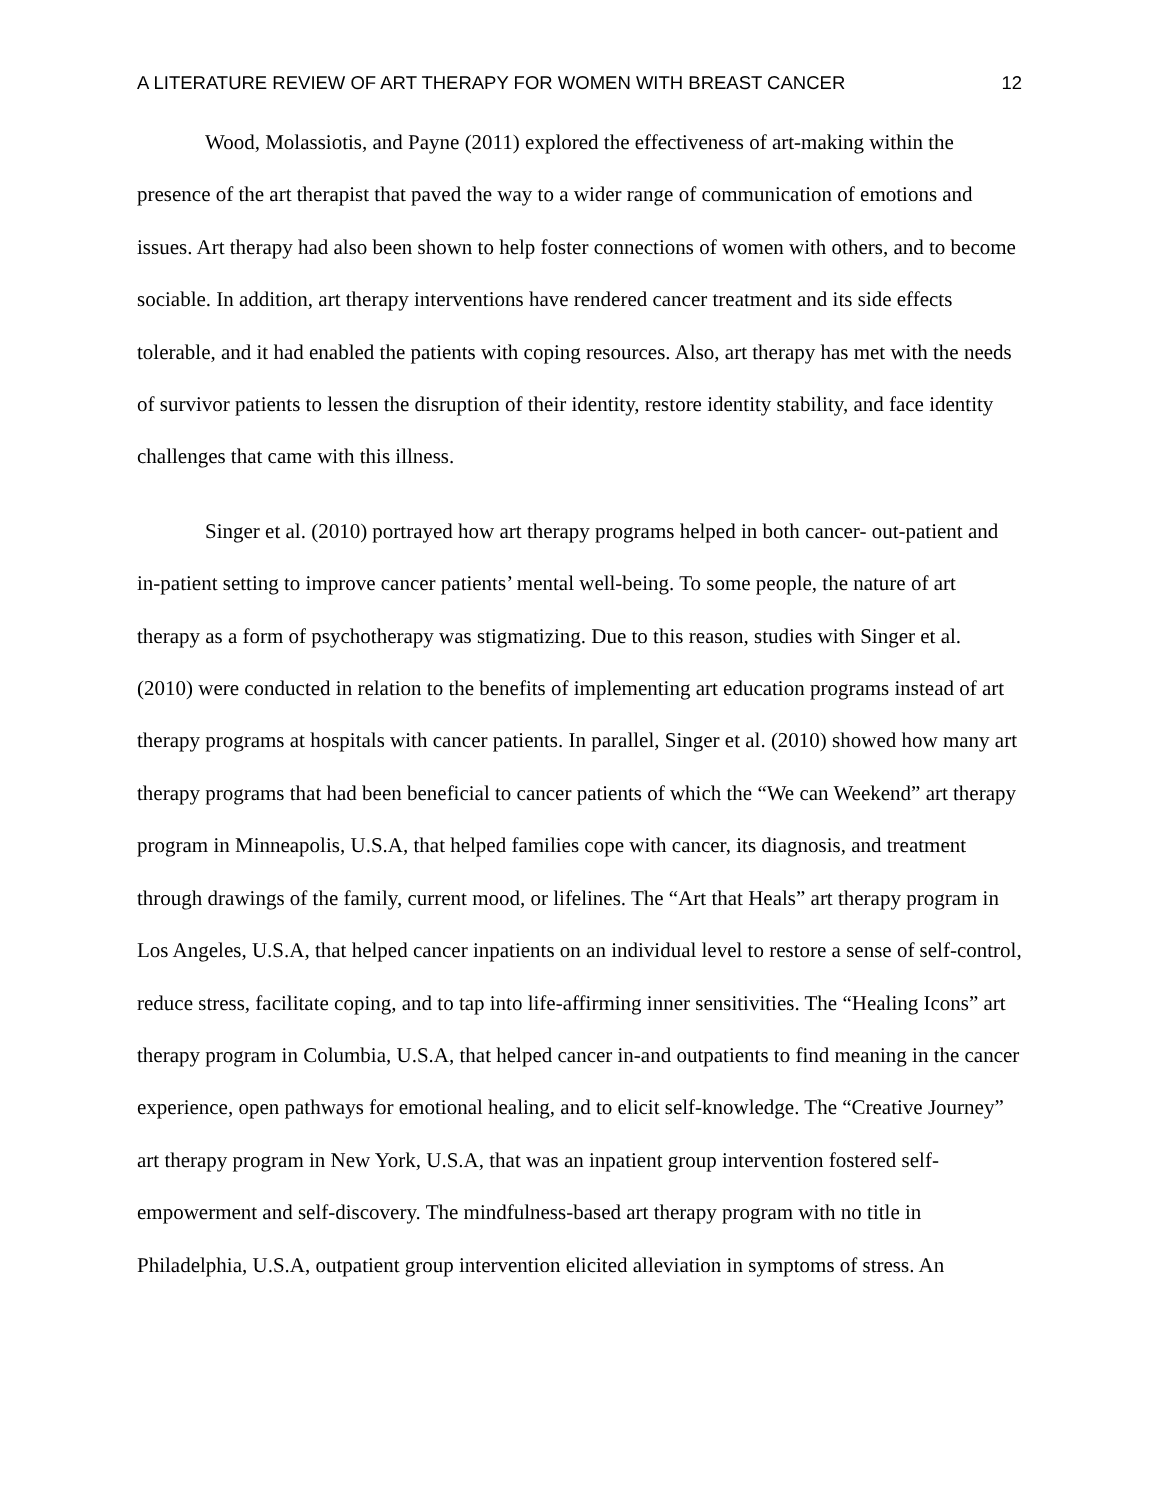A LITERATURE REVIEW OF ART THERAPY FOR WOMEN WITH BREAST CANCER 12
Wood, Molassiotis, and Payne (2011) explored the effectiveness of art-making within the presence of the art therapist that paved the way to a wider range of communication of emotions and issues. Art therapy had also been shown to help foster connections of women with others, and to become sociable. In addition, art therapy interventions have rendered cancer treatment and its side effects tolerable, and it had enabled the patients with coping resources. Also, art therapy has met with the needs of survivor patients to lessen the disruption of their identity, restore identity stability, and face identity challenges that came with this illness.
Singer et al. (2010) portrayed how art therapy programs helped in both cancer- out-patient and in-patient setting to improve cancer patients’ mental well-being. To some people, the nature of art therapy as a form of psychotherapy was stigmatizing. Due to this reason, studies with Singer et al. (2010) were conducted in relation to the benefits of implementing art education programs instead of art therapy programs at hospitals with cancer patients. In parallel, Singer et al. (2010) showed how many art therapy programs that had been beneficial to cancer patients of which the “We can Weekend” art therapy program in Minneapolis, U.S.A, that helped families cope with cancer, its diagnosis, and treatment through drawings of the family, current mood, or lifelines. The “Art that Heals” art therapy program in Los Angeles, U.S.A, that helped cancer inpatients on an individual level to restore a sense of self-control, reduce stress, facilitate coping, and to tap into life-affirming inner sensitivities. The “Healing Icons” art therapy program in Columbia, U.S.A, that helped cancer in-and outpatients to find meaning in the cancer experience, open pathways for emotional healing, and to elicit self-knowledge. The “Creative Journey” art therapy program in New York, U.S.A, that was an inpatient group intervention fostered self-empowerment and self-discovery. The mindfulness-based art therapy program with no title in Philadelphia, U.S.A, outpatient group intervention elicited alleviation in symptoms of stress. An